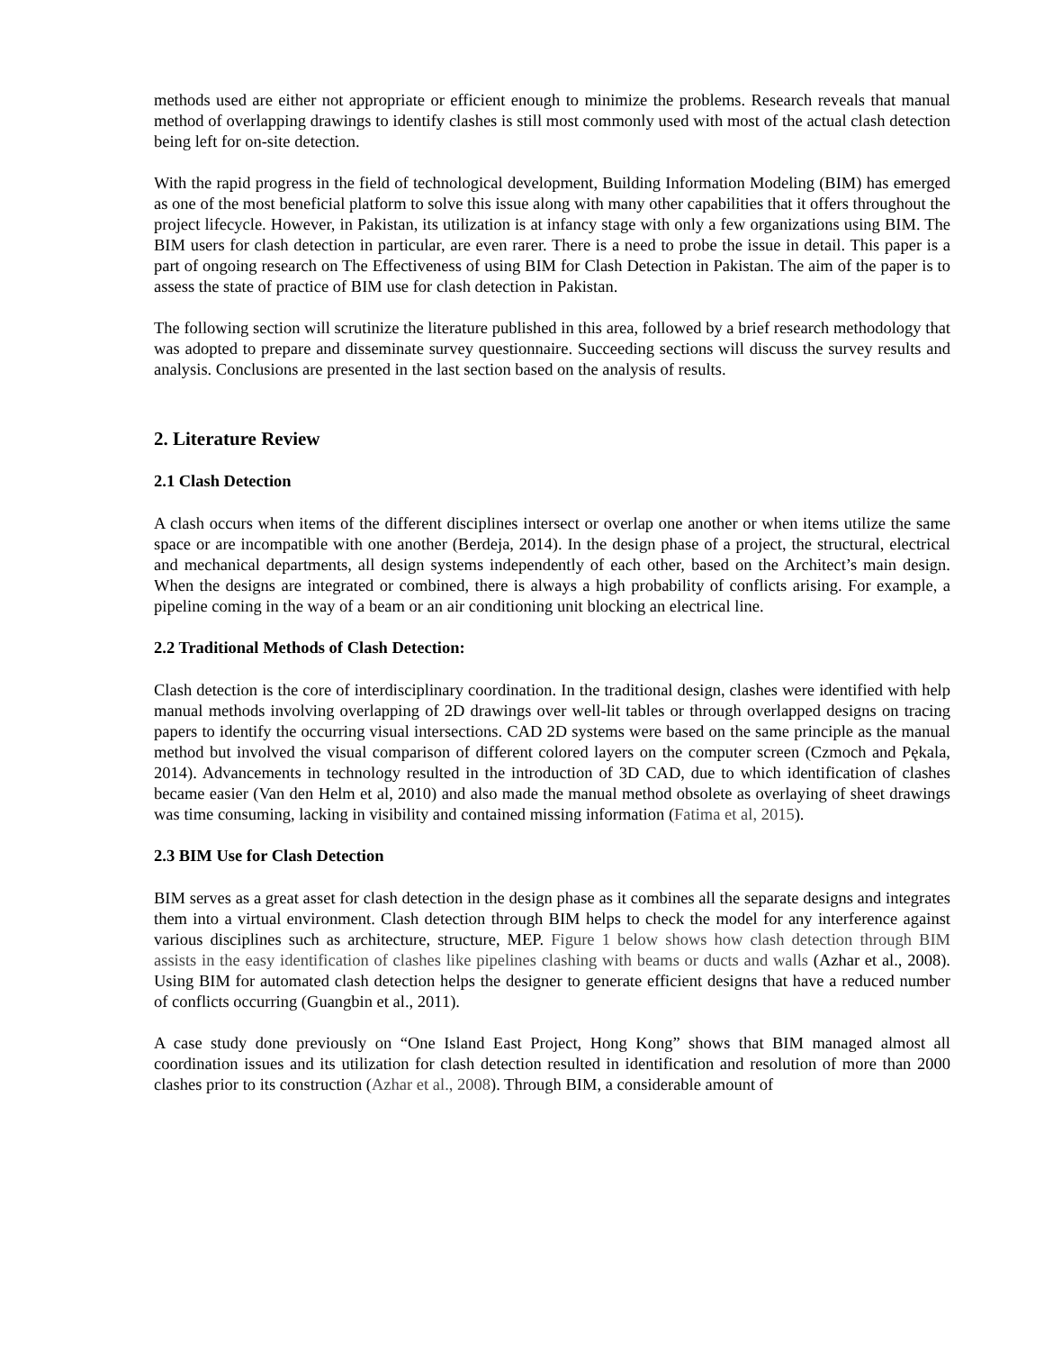methods used are either not appropriate or efficient enough to minimize the problems. Research reveals that manual method of overlapping drawings to identify clashes is still most commonly used with most of the actual clash detection being left for on-site detection.
With the rapid progress in the field of technological development, Building Information Modeling (BIM) has emerged as one of the most beneficial platform to solve this issue along with many other capabilities that it offers throughout the project lifecycle. However, in Pakistan, its utilization is at infancy stage with only a few organizations using BIM. The BIM users for clash detection in particular, are even rarer. There is a need to probe the issue in detail. This paper is a part of ongoing research on The Effectiveness of using BIM for Clash Detection in Pakistan. The aim of the paper is to assess the state of practice of BIM use for clash detection in Pakistan.
The following section will scrutinize the literature published in this area, followed by a brief research methodology that was adopted to prepare and disseminate survey questionnaire. Succeeding sections will discuss the survey results and analysis. Conclusions are presented in the last section based on the analysis of results.
2. Literature Review
2.1 Clash Detection
A clash occurs when items of the different disciplines intersect or overlap one another or when items utilize the same space or are incompatible with one another (Berdeja, 2014). In the design phase of a project, the structural, electrical and mechanical departments, all design systems independently of each other, based on the Architect’s main design. When the designs are integrated or combined, there is always a high probability of conflicts arising. For example, a pipeline coming in the way of a beam or an air conditioning unit blocking an electrical line.
2.2 Traditional Methods of Clash Detection:
Clash detection is the core of interdisciplinary coordination. In the traditional design, clashes were identified with help manual methods involving overlapping of 2D drawings over well-lit tables or through overlapped designs on tracing papers to identify the occurring visual intersections. CAD 2D systems were based on the same principle as the manual method but involved the visual comparison of different colored layers on the computer screen (Czmoch and Pękala, 2014). Advancements in technology resulted in the introduction of 3D CAD, due to which identification of clashes became easier (Van den Helm et al, 2010) and also made the manual method obsolete as overlaying of sheet drawings was time consuming, lacking in visibility and contained missing information (Fatima et al, 2015).
2.3 BIM Use for Clash Detection
BIM serves as a great asset for clash detection in the design phase as it combines all the separate designs and integrates them into a virtual environment. Clash detection through BIM helps to check the model for any interference against various disciplines such as architecture, structure, MEP. Figure 1 below shows how clash detection through BIM assists in the easy identification of clashes like pipelines clashing with beams or ducts and walls (Azhar et al., 2008). Using BIM for automated clash detection helps the designer to generate efficient designs that have a reduced number of conflicts occurring (Guangbin et al., 2011).
A case study done previously on “One Island East Project, Hong Kong” shows that BIM managed almost all coordination issues and its utilization for clash detection resulted in identification and resolution of more than 2000 clashes prior to its construction (Azhar et al., 2008). Through BIM, a considerable amount of